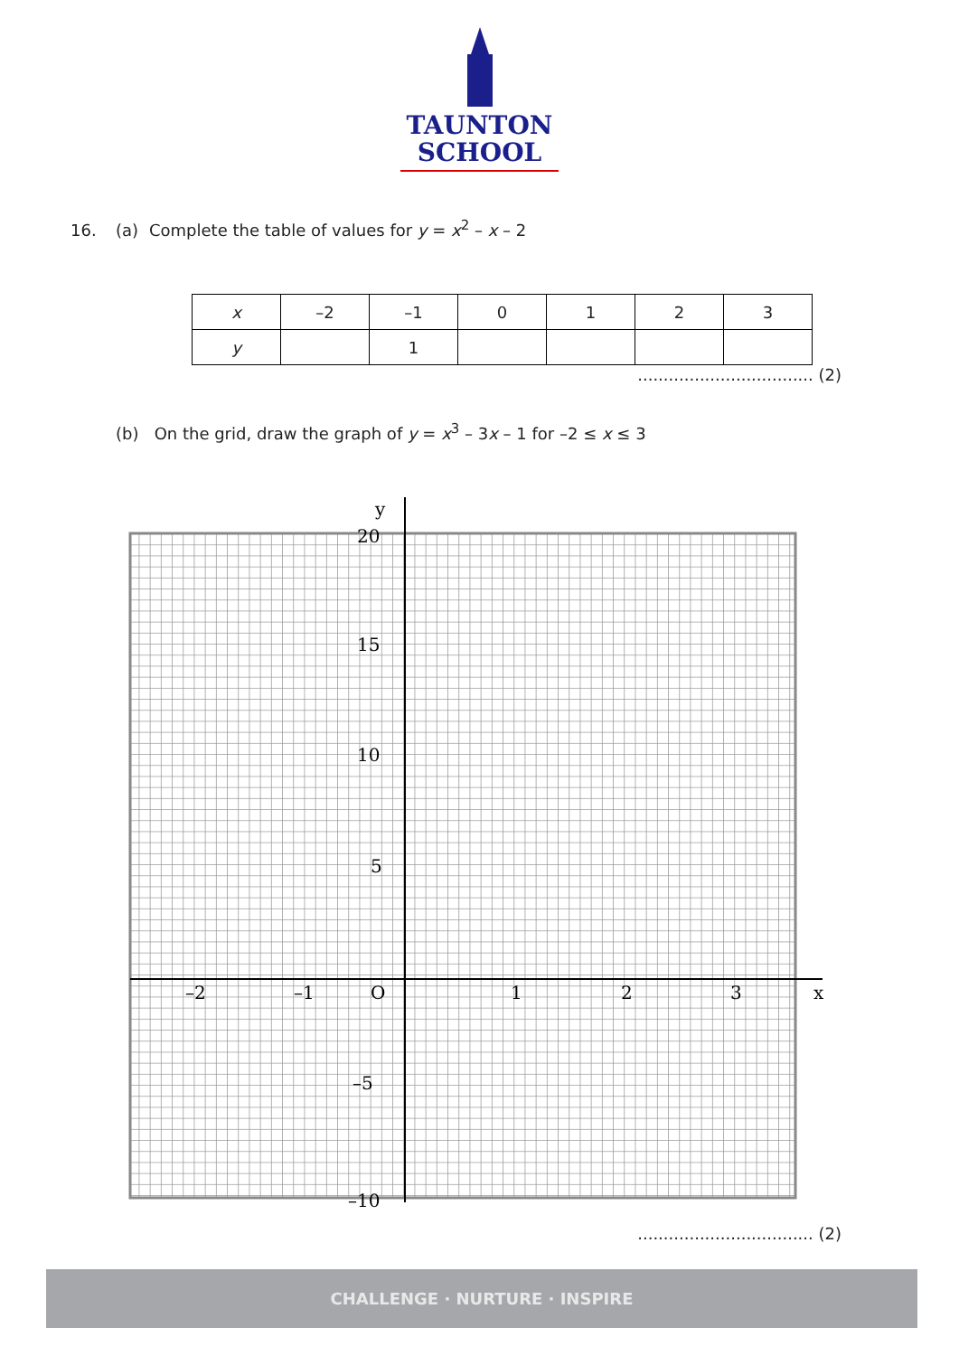TAUNTON
SCHOOL
16. (a) Complete the table of values for y = x<sup>2</sup> – x – 2
| x | –2 | –1 | 0 | 1 | 2 | 3 |
| --- | --- | --- | --- | --- | --- | --- |
| y | | 1 | | | | |
.................................. (2)
(b) On the grid, draw the graph of y = x<sup>3</sup> – 3x – 1 for –2 ≤ x ≤ 3
y
20
15
10
5
O
–5
–10
–2
–1
1
2
3
x
.................................. (2)
CHALLENGE · NURTURE · INSPIRE